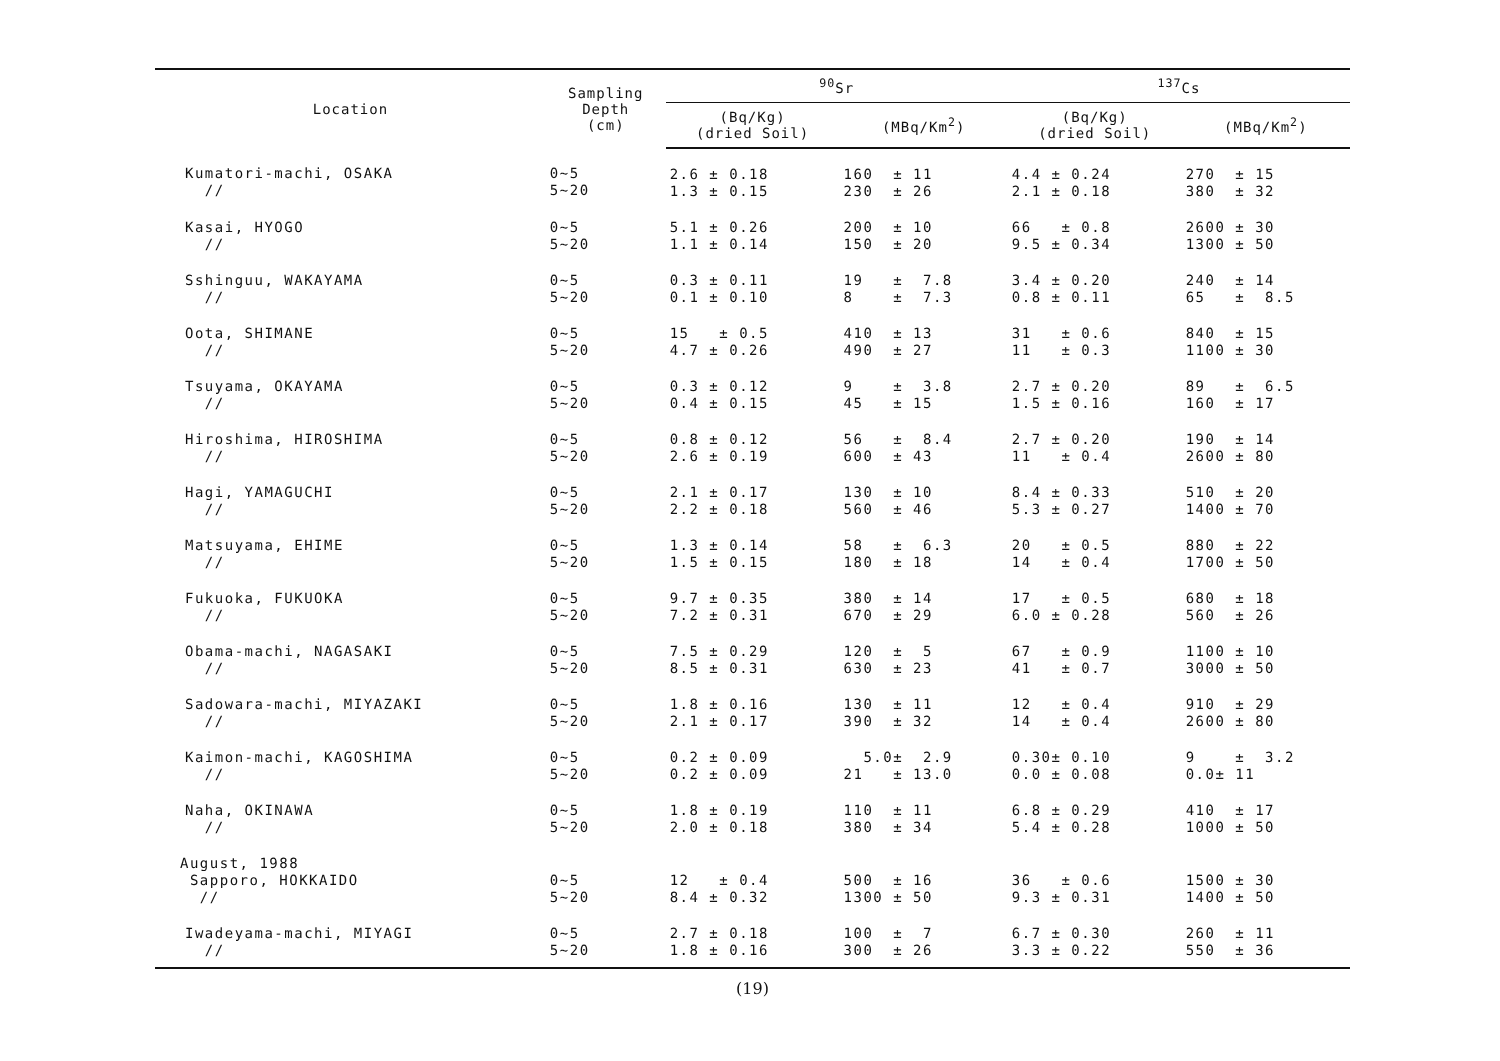| Location | Sampling Depth (cm) | <sup>90</sup>Sr | | <sup>137</sup>Cs | |
| --- | --- | --- | --- | --- | --- |
| | | (Bq/Kg) (dried Soil) | (MBq/Km<sup>2</sup>) | (Bq/Kg) (dried Soil) | (MBq/Km<sup>2</sup>) |
| Kumatori-machi, OSAKA // | 0~5 5~20 | 2.6 ± 0.18 1.3 ± 0.15 | 160 ± 11 230 ± 26 | 4.4 ± 0.24 2.1 ± 0.18 | 270 ± 15 380 ± 32 |
| Kasai, HYOGO // | 0~5 5~20 | 5.1 ± 0.26 1.1 ± 0.14 | 200 ± 10 150 ± 20 | 66 ± 0.8 9.5 ± 0.34 | 2600 ± 30 1300 ± 50 |
| Sshinguu, WAKAYAMA // | 0~5 5~20 | 0.3 ± 0.11 0.1 ± 0.10 | 19 ± 7.8 8 ± 7.3 | 3.4 ± 0.20 0.8 ± 0.11 | 240 ± 14 65 ± 8.5 |
| Oota, SHIMANE // | 0~5 5~20 | 15 ± 0.5 4.7 ± 0.26 | 410 ± 13 490 ± 27 | 31 ± 0.6 11 ± 0.3 | 840 ± 15 1100 ± 30 |
| Tsuyama, OKAYAMA // | 0~5 5~20 | 0.3 ± 0.12 0.4 ± 0.15 | 9 ± 3.8 45 ± 15 | 2.7 ± 0.20 1.5 ± 0.16 | 89 ± 6.5 160 ± 17 |
| Hiroshima, HIROSHIMA // | 0~5 5~20 | 0.8 ± 0.12 2.6 ± 0.19 | 56 ± 8.4 600 ± 43 | 2.7 ± 0.20 11 ± 0.4 | 190 ± 14 2600 ± 80 |
| Hagi, YAMAGUCHI // | 0~5 5~20 | 2.1 ± 0.17 2.2 ± 0.18 | 130 ± 10 560 ± 46 | 8.4 ± 0.33 5.3 ± 0.27 | 510 ± 20 1400 ± 70 |
| Matsuyama, EHIME // | 0~5 5~20 | 1.3 ± 0.14 1.5 ± 0.15 | 58 ± 6.3 180 ± 18 | 20 ± 0.5 14 ± 0.4 | 880 ± 22 1700 ± 50 |
| Fukuoka, FUKUOKA // | 0~5 5~20 | 9.7 ± 0.35 7.2 ± 0.31 | 380 ± 14 670 ± 29 | 17 ± 0.5 6.0 ± 0.28 | 680 ± 18 560 ± 26 |
| Obama-machi, NAGASAKI // | 0~5 5~20 | 7.5 ± 0.29 8.5 ± 0.31 | 120 ± 5 630 ± 23 | 67 ± 0.9 41 ± 0.7 | 1100 ± 10 3000 ± 50 |
| Sadowara-machi, MIYAZAKI // | 0~5 5~20 | 1.8 ± 0.16 2.1 ± 0.17 | 130 ± 11 390 ± 32 | 12 ± 0.4 14 ± 0.4 | 910 ± 29 2600 ± 80 |
| Kaimon-machi, KAGOSHIMA // | 0~5 5~20 | 0.2 ± 0.09 0.2 ± 0.09 | 5.0± 2.9 21 ± 13.0 | 0.30± 0.10 0.0 ± 0.08 | 9 ± 3.2 0.0± 11 |
| Naha, OKINAWA // | 0~5 5~20 | 1.8 ± 0.19 2.0 ± 0.18 | 110 ± 11 380 ± 34 | 6.8 ± 0.29 5.4 ± 0.28 | 410 ± 17 1000 ± 50 |
| August, 1988 Sapporo, HOKKAIDO // | 0~5 5~20 | 12 ± 0.4 8.4 ± 0.32 | 500 ± 16 1300 ± 50 | 36 ± 0.6 9.3 ± 0.31 | 1500 ± 30 1400 ± 50 |
| Iwadeyama-machi, MIYAGI // | 0~5 5~20 | 2.7 ± 0.18 1.8 ± 0.16 | 100 ± 7 300 ± 26 | 6.7 ± 0.30 3.3 ± 0.22 | 260 ± 11 550 ± 36 |
(19)